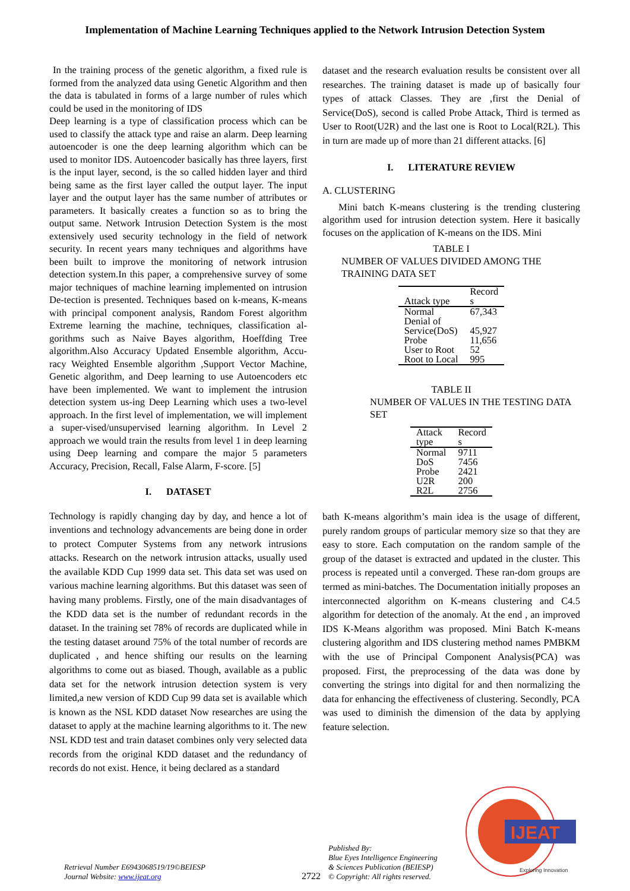Implementation of Machine Learning Techniques applied to the Network Intrusion Detection System
In the training process of the genetic algorithm, a fixed rule is formed from the analyzed data using Genetic Algorithm and then the data is tabulated in forms of a large number of rules which could be used in the monitoring of IDS
Deep learning is a type of classification process which can be used to classify the attack type and raise an alarm. Deep learning autoencoder is one the deep learning algorithm which can be used to monitor IDS. Autoencoder basically has three layers, first is the input layer, second, is the so called hidden layer and third being same as the first layer called the output layer. The input layer and the output layer has the same number of attributes or parameters. It basically creates a function so as to bring the output same. Network Intrusion Detection System is the most extensively used security technology in the field of network security. In recent years many techniques and algorithms have been built to improve the monitoring of network intrusion detection system.In this paper, a comprehensive survey of some major techniques of machine learning implemented on intrusion De-tection is presented. Techniques based on k-means, K-means with principal component analysis, Random Forest algorithm Extreme learning the machine, techniques, classification al-gorithms such as Naive Bayes algorithm, Hoeffding Tree algorithm.Also Accuracy Updated Ensemble algorithm, Accu-racy Weighted Ensemble algorithm ,Support Vector Machine, Genetic algorithm, and Deep learning to use Autoencoders etc have been implemented. We want to implement the intrusion detection system us-ing Deep Learning which uses a two-level approach. In the first level of implementation, we will implement a super-vised/unsupervised learning algorithm. In Level 2 approach we would train the results from level 1 in deep learning using Deep learning and compare the major 5 parameters Accuracy, Precision, Recall, False Alarm, F-score. [5]
I. DATASET
Technology is rapidly changing day by day, and hence a lot of inventions and technology advancements are being done in order to protect Computer Systems from any network intrusions attacks. Research on the network intrusion attacks, usually used the available KDD Cup 1999 data set. This data set was used on various machine learning algorithms. But this dataset was seen of having many problems. Firstly, one of the main disadvantages of the KDD data set is the number of redundant records in the dataset. In the training set 78% of records are duplicated while in the testing dataset around 75% of the total number of records are duplicated , and hence shifting our results on the learning algorithms to come out as biased. Though, available as a public data set for the network intrusion detection system is very limited,a new version of KDD Cup 99 data set is available which is known as the NSL KDD dataset Now researches are using the dataset to apply at the machine learning algorithms to it. The new NSL KDD test and train dataset combines only very selected data records from the original KDD dataset and the redundancy of records do not exist. Hence, it being declared as a standard
dataset and the research evaluation results be consistent over all researches. The training dataset is made up of basically four types of attack Classes. They are ,first the Denial of Service(DoS), second is called Probe Attack, Third is termed as User to Root(U2R) and the last one is Root to Local(R2L). This in turn are made up of more than 21 different attacks. [6]
I. LITERATURE REVIEW
A. CLUSTERING
Mini batch K-means clustering is the trending clustering algorithm used for intrusion detection system. Here it basically focuses on the application of K-means on the IDS. Mini
TABLE I
NUMBER OF VALUES DIVIDED AMONG THE TRAINING DATA SET
| Attack type | Record s |
| --- | --- |
| Normal | 67,343 |
| Denial of Service(DoS) | 45,927 |
| Probe | 11,656 |
| User to Root | 52 |
| Root to Local | 995 |
TABLE II
NUMBER OF VALUES IN THE TESTING DATA SET
| Attack type | Record s |
| --- | --- |
| Normal | 9711 |
| DoS | 7456 |
| Probe | 2421 |
| U2R | 200 |
| R2L | 2756 |
bath K-means algorithm’s main idea is the usage of different, purely random groups of particular memory size so that they are easy to store. Each computation on the random sample of the group of the dataset is extracted and updated in the cluster. This process is repeated until a converged. These ran-dom groups are termed as mini-batches. The Documentation initially proposes an interconnected algorithm on K-means clustering and C4.5 algorithm for detection of the anomaly. At the end , an improved IDS K-Means algorithm was proposed. Mini Batch K-means clustering algorithm and IDS clustering method names PMBKM with the use of Principal Component Analysis(PCA) was proposed. First, the preprocessing of the data was done by converting the strings into digital for and then normalizing the data for enhancing the effectiveness of clustering. Secondly, PCA was used to diminish the dimension of the data by applying feature selection.
IJEAT
Exploring Innovation
Retrieval Number E6943068519/19©BEIESP
Journal Website: www.ijeat.org
2722
Published By:
Blue Eyes Intelligence Engineering
& Sciences Publication (BEIESP)
© Copyright: All rights reserved.